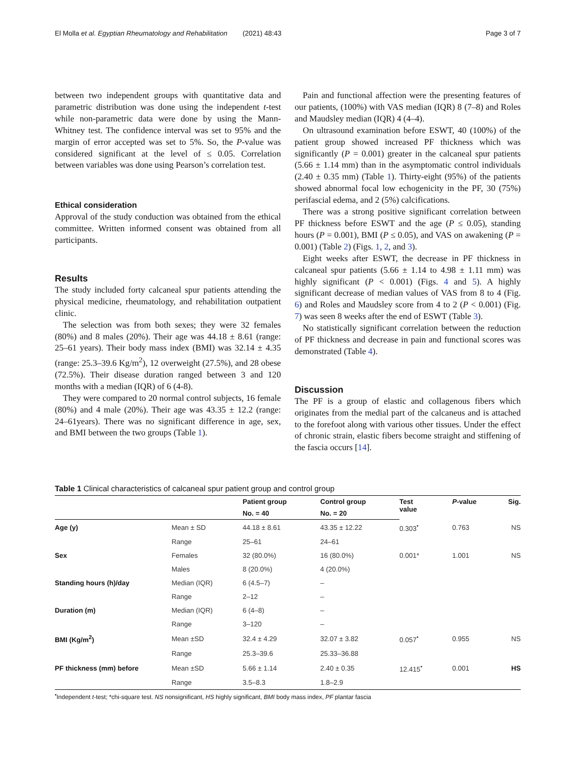El Molla et al. Egyptian Rheumatology and Rehabilitation (2021) 48:43 Page 3 of 7
between two independent groups with quantitative data and parametric distribution was done using the independent t-test while non-parametric data were done by using the Mann-Whitney test. The confidence interval was set to 95% and the margin of error accepted was set to 5%. So, the P-value was considered significant at the level of ≤ 0.05. Correlation between variables was done using Pearson’s correlation test.
Ethical consideration
Approval of the study conduction was obtained from the ethical committee. Written informed consent was obtained from all participants.
Results
The study included forty calcaneal spur patients attending the physical medicine, rheumatology, and rehabilitation outpatient clinic.
The selection was from both sexes; they were 32 females (80%) and 8 males (20%). Their age was 44.18 ± 8.61 (range: 25–61 years). Their body mass index (BMI) was 32.14 ± 4.35 (range: 25.3–39.6 Kg/m<sup>2</sup>), 12 overweight (27.5%), and 28 obese (72.5%). Their disease duration ranged between 3 and 120 months with a median (IQR) of 6 (4-8).
They were compared to 20 normal control subjects, 16 female (80%) and 4 male (20%). Their age was 43.35 ± 12.2 (range: 24–61years). There was no significant difference in age, sex, and BMI between the two groups (Table 1).
Pain and functional affection were the presenting features of our patients, (100%) with VAS median (IQR) 8 (7–8) and Roles and Maudsley median (IQR) 4 (4–4).
On ultrasound examination before ESWT, 40 (100%) of the patient group showed increased PF thickness which was significantly (P = 0.001) greater in the calcaneal spur patients (5.66 ± 1.14 mm) than in the asymptomatic control individuals (2.40 ± 0.35 mm) (Table 1). Thirty-eight (95%) of the patients showed abnormal focal low echogenicity in the PF, 30 (75%) perifascial edema, and 2 (5%) calcifications.
There was a strong positive significant correlation between PF thickness before ESWT and the age (P ≤ 0.05), standing hours (P = 0.001), BMI (P ≤ 0.05), and VAS on awakening (P = 0.001) (Table 2) (Figs. 1, 2, and 3).
Eight weeks after ESWT, the decrease in PF thickness in calcaneal spur patients (5.66 ± 1.14 to 4.98 ± 1.11 mm) was highly significant (P < 0.001) (Figs. 4 and 5). A highly significant decrease of median values of VAS from 8 to 4 (Fig. 6) and Roles and Maudsley score from 4 to 2 (P < 0.001) (Fig. 7) was seen 8 weeks after the end of ESWT (Table 3).
No statistically significant correlation between the reduction of PF thickness and decrease in pain and functional scores was demonstrated (Table 4).
Discussion
The PF is a group of elastic and collagenous fibers which originates from the medial part of the calcaneus and is attached to the forefoot along with various other tissues. Under the effect of chronic strain, elastic fibers become straight and stiffening of the fascia occurs [14].
Table 1 Clinical characteristics of calcaneal spur patient group and control group
| | | Patient group | Control group | Test value | P -value | Sig. |
| --- | --- | --- | --- | --- | --- | --- |
| | | No. = 40 | No. = 20 | | | |
| Age (y) | Mean ± SD | 44.18 ± 8.61 | 43.35 ± 12.22 | 0.303<sup>•</sup> | 0.763 | NS |
| | Range | 25–61 | 24–61 | | | |
| Sex | Females | 32 (80.0%) | 16 (80.0%) | 0.001* | 1.001 | NS |
| | Males | 8 (20.0%) | 4 (20.0%) | | | |
| Standing hours (h)/day | Median (IQR) | 6 (4.5–7) | – | | | |
| | Range | 2–12 | – | | | |
| Duration (m) | Median (IQR) | 6 (4–8) | – | | | |
| | Range | 3–120 | – | | | |
| BMI (Kg/m<sup>2</sup>) | Mean ±SD | 32.4 ± 4.29 | 32.07 ± 3.82 | 0.057<sup>•</sup> | 0.955 | NS |
| | Range | 25.3–39.6 | 25.33–36.88 | | | |
| PF thickness (mm) before | Mean ±SD | 5.66 ± 1.14 | 2.40 ± 0.35 | 12.415<sup>•</sup> | 0.001 | HS |
| | Range | 3.5–8.3 | 1.8–2.9 | | | |
<sup>•</sup>Independent t-test; *chi-square test. NS nonsignificant, HS highly significant, BMI body mass index, PF plantar fascia